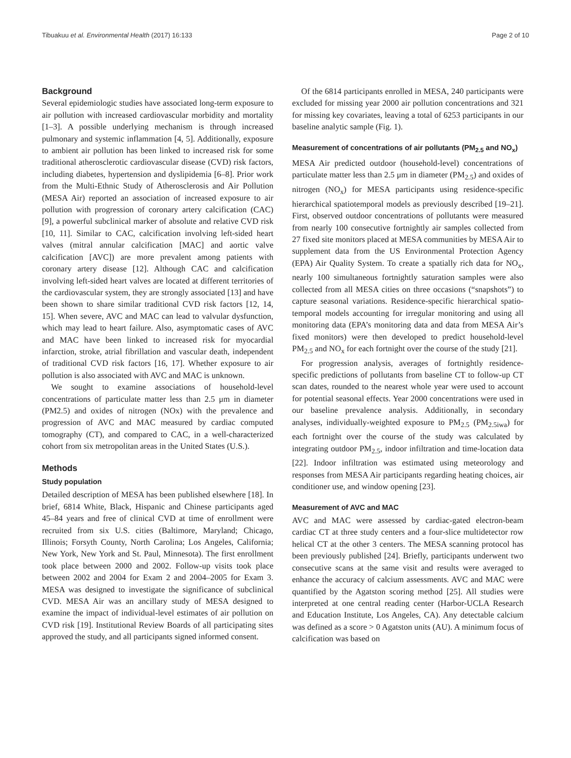Tibuakuu et al. Environmental Health (2017) 16:133 Page 2 of 10
Background
Several epidemiologic studies have associated long-term exposure to air pollution with increased cardiovascular morbidity and mortality [1–3]. A possible underlying mechanism is through increased pulmonary and systemic inflammation [4, 5]. Additionally, exposure to ambient air pollution has been linked to increased risk for some traditional atherosclerotic cardiovascular disease (CVD) risk factors, including diabetes, hypertension and dyslipidemia [6–8]. Prior work from the Multi-Ethnic Study of Atherosclerosis and Air Pollution (MESA Air) reported an association of increased exposure to air pollution with progression of coronary artery calcification (CAC) [9], a powerful subclinical marker of absolute and relative CVD risk [10, 11]. Similar to CAC, calcification involving left-sided heart valves (mitral annular calcification [MAC] and aortic valve calcification [AVC]) are more prevalent among patients with coronary artery disease [12]. Although CAC and calcification involving left-sided heart valves are located at different territories of the cardiovascular system, they are strongly associated [13] and have been shown to share similar traditional CVD risk factors [12, 14, 15]. When severe, AVC and MAC can lead to valvular dysfunction, which may lead to heart failure. Also, asymptomatic cases of AVC and MAC have been linked to increased risk for myocardial infarction, stroke, atrial fibrillation and vascular death, independent of traditional CVD risk factors [16, 17]. Whether exposure to air pollution is also associated with AVC and MAC is unknown.
We sought to examine associations of household-level concentrations of particulate matter less than 2.5 μm in diameter (PM2.5) and oxides of nitrogen (NOx) with the prevalence and progression of AVC and MAC measured by cardiac computed tomography (CT), and compared to CAC, in a well-characterized cohort from six metropolitan areas in the United States (U.S.).
Methods
Study population
Detailed description of MESA has been published elsewhere [18]. In brief, 6814 White, Black, Hispanic and Chinese participants aged 45–84 years and free of clinical CVD at time of enrollment were recruited from six U.S. cities (Baltimore, Maryland; Chicago, Illinois; Forsyth County, North Carolina; Los Angeles, California; New York, New York and St. Paul, Minnesota). The first enrollment took place between 2000 and 2002. Follow-up visits took place between 2002 and 2004 for Exam 2 and 2004–2005 for Exam 3. MESA was designed to investigate the significance of subclinical CVD. MESA Air was an ancillary study of MESA designed to examine the impact of individual-level estimates of air pollution on CVD risk [19]. Institutional Review Boards of all participating sites approved the study, and all participants signed informed consent.
Of the 6814 participants enrolled in MESA, 240 participants were excluded for missing year 2000 air pollution concentrations and 321 for missing key covariates, leaving a total of 6253 participants in our baseline analytic sample (Fig. 1).
Measurement of concentrations of air pollutants (PM<sub>2.5</sub> and NO<sub>x</sub>)
MESA Air predicted outdoor (household-level) concentrations of particulate matter less than 2.5 μm in diameter (PM<sub>2.5</sub>) and oxides of nitrogen (NO<sub>x</sub>) for MESA participants using residence-specific hierarchical spatiotemporal models as previously described [19–21]. First, observed outdoor concentrations of pollutants were measured from nearly 100 consecutive fortnightly air samples collected from 27 fixed site monitors placed at MESA communities by MESA Air to supplement data from the US Environmental Protection Agency (EPA) Air Quality System. To create a spatially rich data for NO<sub>x</sub>, nearly 100 simultaneous fortnightly saturation samples were also collected from all MESA cities on three occasions (“snapshots”) to capture seasonal variations. Residence-specific hierarchical spatio-temporal models accounting for irregular monitoring and using all monitoring data (EPA’s monitoring data and data from MESA Air’s fixed monitors) were then developed to predict household-level PM<sub>2.5</sub> and NO<sub>x</sub> for each fortnight over the course of the study [21].
For progression analysis, averages of fortnightly residence-specific predictions of pollutants from baseline CT to follow-up CT scan dates, rounded to the nearest whole year were used to account for potential seasonal effects. Year 2000 concentrations were used in our baseline prevalence analysis. Additionally, in secondary analyses, individually-weighted exposure to PM<sub>2.5</sub> (PM<sub>2.5iwa</sub>) for each fortnight over the course of the study was calculated by integrating outdoor PM<sub>2.5</sub>, indoor infiltration and time-location data [22]. Indoor infiltration was estimated using meteorology and responses from MESA Air participants regarding heating choices, air conditioner use, and window opening [23].
Measurement of AVC and MAC
AVC and MAC were assessed by cardiac-gated electron-beam cardiac CT at three study centers and a four-slice multidetector row helical CT at the other 3 centers. The MESA scanning protocol has been previously published [24]. Briefly, participants underwent two consecutive scans at the same visit and results were averaged to enhance the accuracy of calcium assessments. AVC and MAC were quantified by the Agatston scoring method [25]. All studies were interpreted at one central reading center (Harbor-UCLA Research and Education Institute, Los Angeles, CA). Any detectable calcium was defined as a score > 0 Agatston units (AU). A minimum focus of calcification was based on